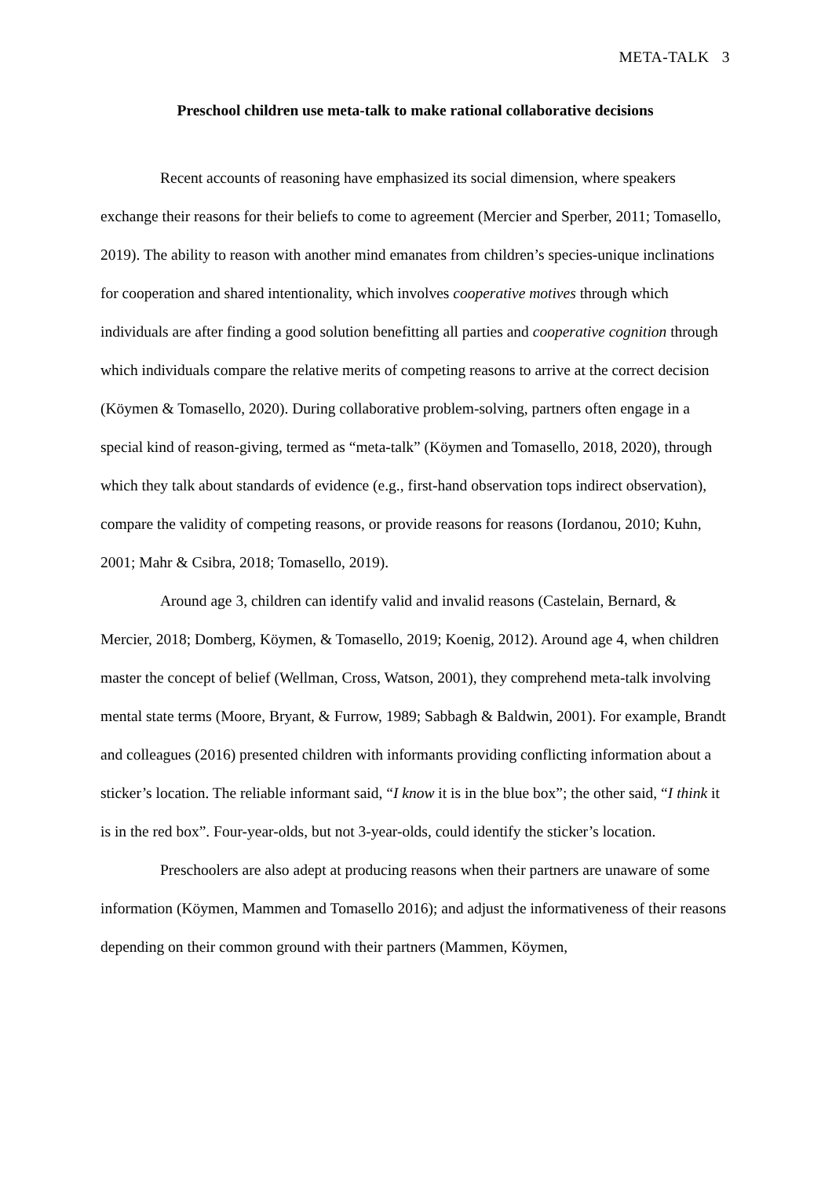META-TALK 3
Preschool children use meta-talk to make rational collaborative decisions
Recent accounts of reasoning have emphasized its social dimension, where speakers exchange their reasons for their beliefs to come to agreement (Mercier and Sperber, 2011; Tomasello, 2019). The ability to reason with another mind emanates from children’s species-unique inclinations for cooperation and shared intentionality, which involves cooperative motives through which individuals are after finding a good solution benefitting all parties and cooperative cognition through which individuals compare the relative merits of competing reasons to arrive at the correct decision (Köymen & Tomasello, 2020). During collaborative problem-solving, partners often engage in a special kind of reason-giving, termed as “meta-talk” (Köymen and Tomasello, 2018, 2020), through which they talk about standards of evidence (e.g., first-hand observation tops indirect observation), compare the validity of competing reasons, or provide reasons for reasons (Iordanou, 2010; Kuhn, 2001; Mahr & Csibra, 2018; Tomasello, 2019).
Around age 3, children can identify valid and invalid reasons (Castelain, Bernard, & Mercier, 2018; Domberg, Köymen, & Tomasello, 2019; Koenig, 2012). Around age 4, when children master the concept of belief (Wellman, Cross, Watson, 2001), they comprehend meta-talk involving mental state terms (Moore, Bryant, & Furrow, 1989; Sabbagh & Baldwin, 2001). For example, Brandt and colleagues (2016) presented children with informants providing conflicting information about a sticker’s location. The reliable informant said, “I know it is in the blue box”; the other said, “I think it is in the red box”. Four-year-olds, but not 3-year-olds, could identify the sticker’s location.
Preschoolers are also adept at producing reasons when their partners are unaware of some information (Köymen, Mammen and Tomasello 2016); and adjust the informativeness of their reasons depending on their common ground with their partners (Mammen, Köymen,